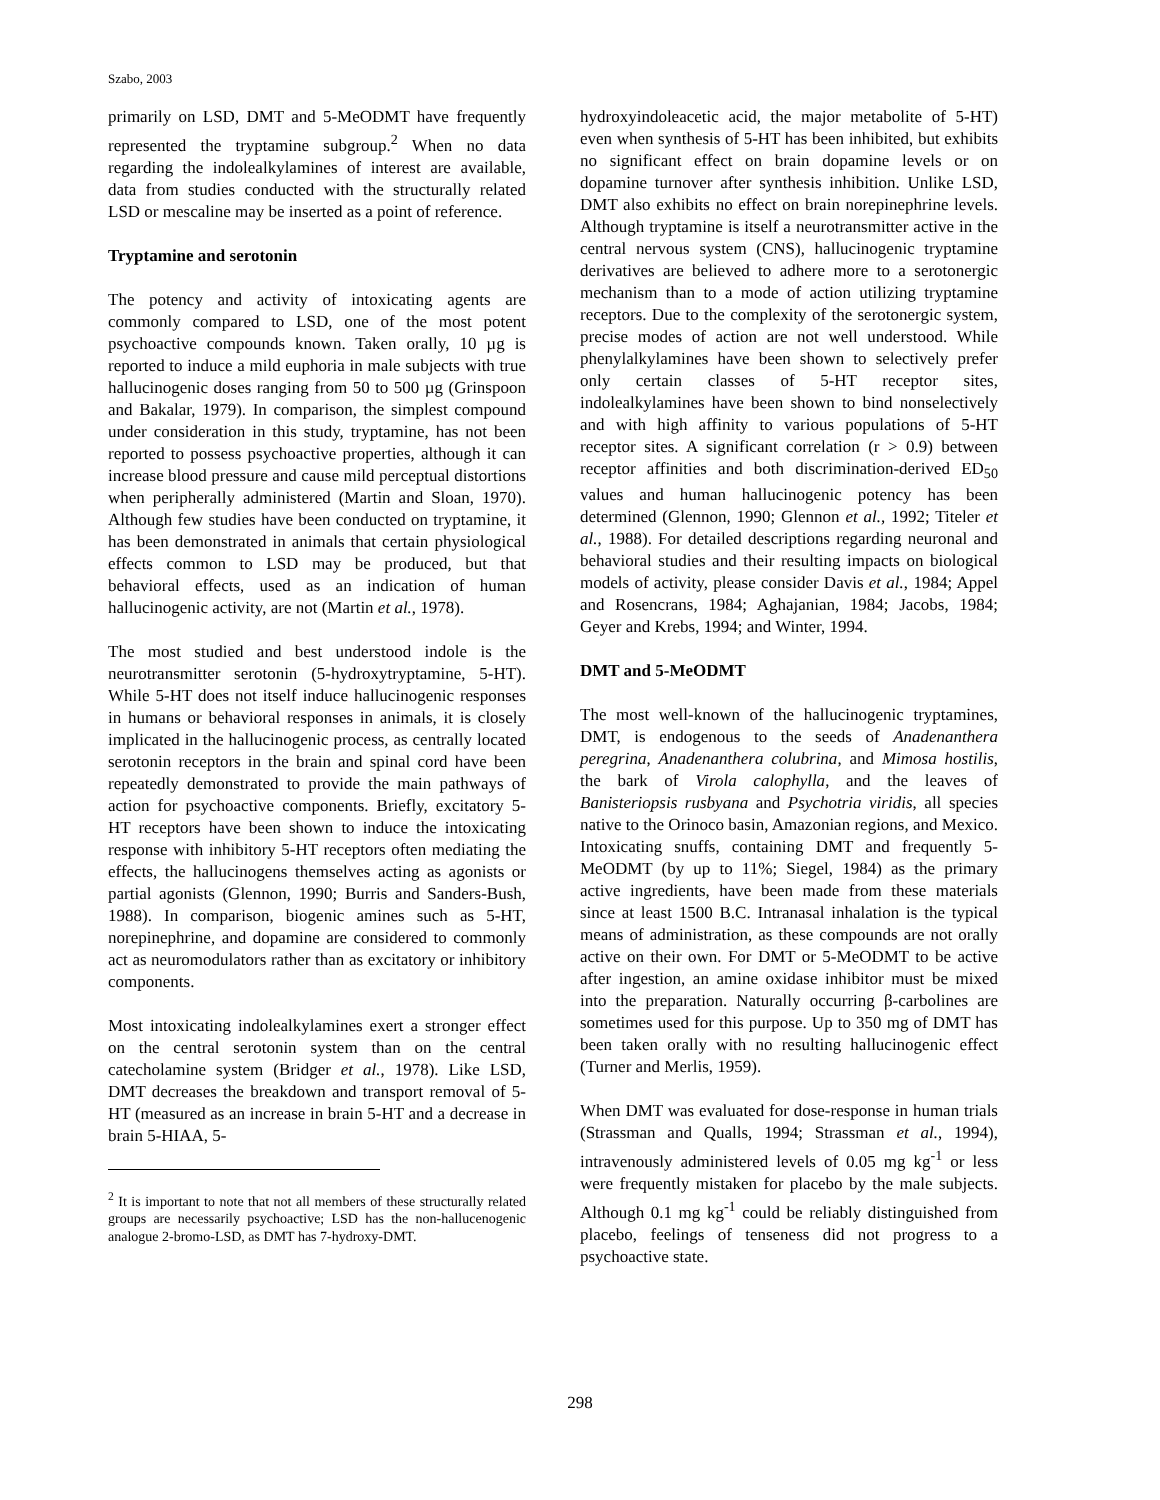Szabo, 2003
primarily on LSD, DMT and 5-MeODMT have frequently represented the tryptamine subgroup.<sup>2</sup> When no data regarding the indolealkylamines of interest are available, data from studies conducted with the structurally related LSD or mescaline may be inserted as a point of reference.
Tryptamine and serotonin
The potency and activity of intoxicating agents are commonly compared to LSD, one of the most potent psychoactive compounds known. Taken orally, 10 µg is reported to induce a mild euphoria in male subjects with true hallucinogenic doses ranging from 50 to 500 µg (Grinspoon and Bakalar, 1979). In comparison, the simplest compound under consideration in this study, tryptamine, has not been reported to possess psychoactive properties, although it can increase blood pressure and cause mild perceptual distortions when peripherally administered (Martin and Sloan, 1970). Although few studies have been conducted on tryptamine, it has been demonstrated in animals that certain physiological effects common to LSD may be produced, but that behavioral effects, used as an indication of human hallucinogenic activity, are not (Martin et al., 1978).
The most studied and best understood indole is the neurotransmitter serotonin (5-hydroxytryptamine, 5-HT). While 5-HT does not itself induce hallucinogenic responses in humans or behavioral responses in animals, it is closely implicated in the hallucinogenic process, as centrally located serotonin receptors in the brain and spinal cord have been repeatedly demonstrated to provide the main pathways of action for psychoactive components. Briefly, excitatory 5-HT receptors have been shown to induce the intoxicating response with inhibitory 5-HT receptors often mediating the effects, the hallucinogens themselves acting as agonists or partial agonists (Glennon, 1990; Burris and Sanders-Bush, 1988). In comparison, biogenic amines such as 5-HT, norepinephrine, and dopamine are considered to commonly act as neuromodulators rather than as excitatory or inhibitory components.
Most intoxicating indolealkylamines exert a stronger effect on the central serotonin system than on the central catecholamine system (Bridger et al., 1978). Like LSD, DMT decreases the breakdown and transport removal of 5-HT (measured as an increase in brain 5-HT and a decrease in brain 5-HIAA, 5-
<sup>2</sup> It is important to note that not all members of these structurally related groups are necessarily psychoactive; LSD has the non-hallucenogenic analogue 2-bromo-LSD, as DMT has 7-hydroxy-DMT.
hydroxyindoleacetic acid, the major metabolite of 5-HT) even when synthesis of 5-HT has been inhibited, but exhibits no significant effect on brain dopamine levels or on dopamine turnover after synthesis inhibition. Unlike LSD, DMT also exhibits no effect on brain norepinephrine levels. Although tryptamine is itself a neurotransmitter active in the central nervous system (CNS), hallucinogenic tryptamine derivatives are believed to adhere more to a serotonergic mechanism than to a mode of action utilizing tryptamine receptors. Due to the complexity of the serotonergic system, precise modes of action are not well understood. While phenylalkylamines have been shown to selectively prefer only certain classes of 5-HT receptor sites, indolealkylamines have been shown to bind nonselectively and with high affinity to various populations of 5-HT receptor sites. A significant correlation (r > 0.9) between receptor affinities and both discrimination-derived ED<sub>50</sub> values and human hallucinogenic potency has been determined (Glennon, 1990; Glennon et al., 1992; Titeler et al., 1988). For detailed descriptions regarding neuronal and behavioral studies and their resulting impacts on biological models of activity, please consider Davis et al., 1984; Appel and Rosencrans, 1984; Aghajanian, 1984; Jacobs, 1984; Geyer and Krebs, 1994; and Winter, 1994.
DMT and 5-MeODMT
The most well-known of the hallucinogenic tryptamines, DMT, is endogenous to the seeds of Anadenanthera peregrina, Anadenanthera colubrina, and Mimosa hostilis, the bark of Virola calophylla, and the leaves of Banisteriopsis rusbyana and Psychotria viridis, all species native to the Orinoco basin, Amazonian regions, and Mexico. Intoxicating snuffs, containing DMT and frequently 5-MeODMT (by up to 11%; Siegel, 1984) as the primary active ingredients, have been made from these materials since at least 1500 B.C. Intranasal inhalation is the typical means of administration, as these compounds are not orally active on their own. For DMT or 5-MeODMT to be active after ingestion, an amine oxidase inhibitor must be mixed into the preparation. Naturally occurring β-carbolines are sometimes used for this purpose. Up to 350 mg of DMT has been taken orally with no resulting hallucinogenic effect (Turner and Merlis, 1959).
When DMT was evaluated for dose-response in human trials (Strassman and Qualls, 1994; Strassman et al., 1994), intravenously administered levels of 0.05 mg kg<sup>-1</sup> or less were frequently mistaken for placebo by the male subjects. Although 0.1 mg kg<sup>-1</sup> could be reliably distinguished from placebo, feelings of tenseness did not progress to a psychoactive state.
298